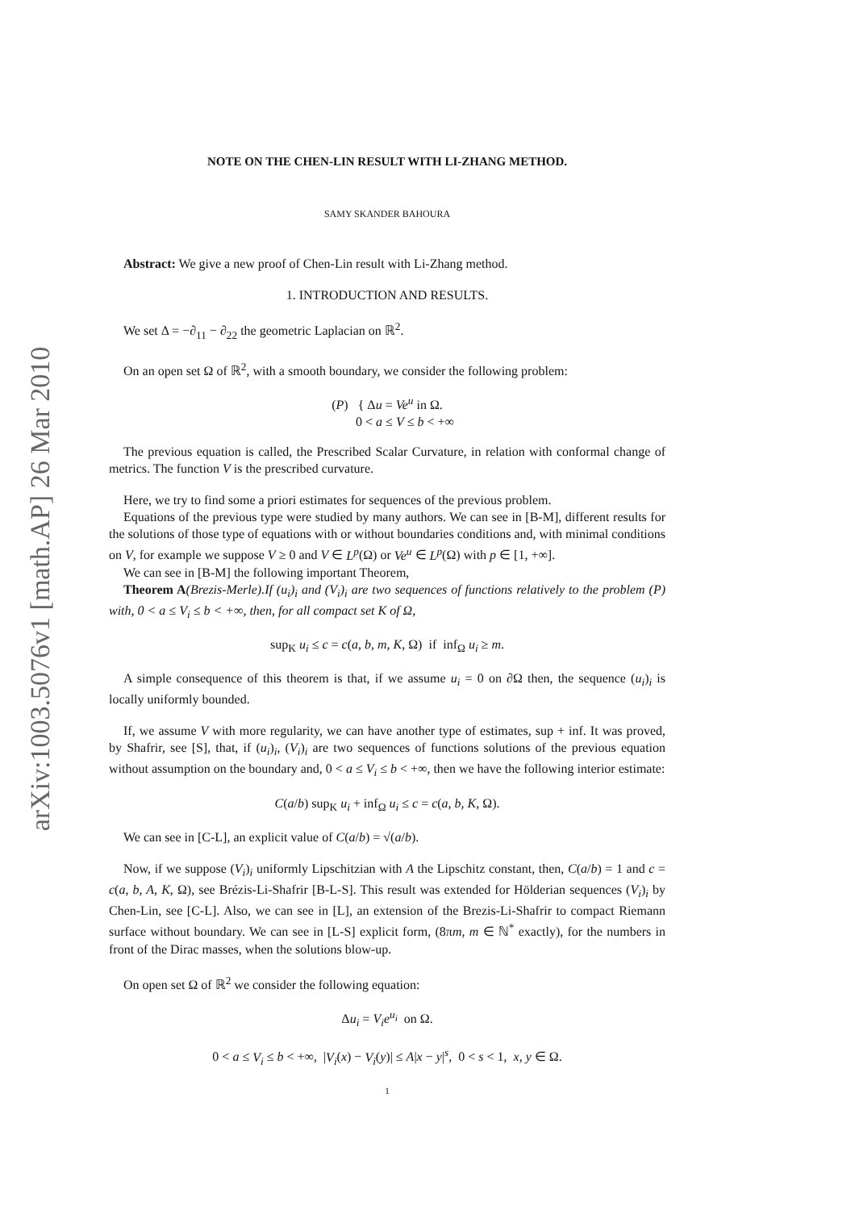arXiv:1003.5076v1 [math.AP] 26 Mar 2010
NOTE ON THE CHEN-LIN RESULT WITH LI-ZHANG METHOD.
SAMY SKANDER BAHOURA
Abstract: We give a new proof of Chen-Lin result with Li-Zhang method.
1. INTRODUCTION AND RESULTS.
We set Δ = −∂<sub>11</sub> − ∂<sub>22</sub> the geometric Laplacian on ℝ<sup>2</sup>.
On an open set Ω of ℝ<sup>2</sup>, with a smooth boundary, we consider the following problem:
(P) { Δu = Ve<sup>u</sup> in Ω.
0 < a ≤ V ≤ b < +∞
The previous equation is called, the Prescribed Scalar Curvature, in relation with conformal change of metrics. The function V is the prescribed curvature.
Here, we try to find some a priori estimates for sequences of the previous problem.
Equations of the previous type were studied by many authors. We can see in [B-M], different results for the solutions of those type of equations with or without boundaries conditions and, with minimal conditions on V, for example we suppose V ≥ 0 and V ∈ L<sup>p</sup>(Ω) or Ve<sup>u</sup> ∈ L<sup>p</sup>(Ω) with p ∈ [1, +∞].
We can see in [B-M] the following important Theorem,
Theorem A(Brezis-Merle).If (u<sub>i</sub>)<sub>i</sub> and (V<sub>i</sub>)<sub>i</sub> are two sequences of functions relatively to the problem (P) with, 0 < a ≤ V<sub>i</sub> ≤ b < +∞, then, for all compact set K of Ω,
sup<sub>K</sub> u<sub>i</sub> ≤ c = c(a, b, m, K, Ω) if inf<sub>Ω</sub> u<sub>i</sub> ≥ m.
A simple consequence of this theorem is that, if we assume u<sub>i</sub> = 0 on ∂Ω then, the sequence (u<sub>i</sub>)<sub>i</sub> is locally uniformly bounded.
If, we assume V with more regularity, we can have another type of estimates, sup + inf. It was proved, by Shafrir, see [S], that, if (u<sub>i</sub>)<sub>i</sub>, (V<sub>i</sub>)<sub>i</sub> are two sequences of functions solutions of the previous equation without assumption on the boundary and, 0 < a ≤ V<sub>i</sub> ≤ b < +∞, then we have the following interior estimate:
C(a/b) sup<sub>K</sub> u<sub>i</sub> + inf<sub>Ω</sub> u<sub>i</sub> ≤ c = c(a, b, K, Ω).
We can see in [C-L], an explicit value of C(a/b) = √(a/b).
Now, if we suppose (V<sub>i</sub>)<sub>i</sub> uniformly Lipschitzian with A the Lipschitz constant, then, C(a/b) = 1 and c = c(a, b, A, K, Ω), see Brézis-Li-Shafrir [B-L-S]. This result was extended for Hölderian sequences (V<sub>i</sub>)<sub>i</sub> by Chen-Lin, see [C-L]. Also, we can see in [L], an extension of the Brezis-Li-Shafrir to compact Riemann surface without boundary. We can see in [L-S] explicit form, (8πm, m ∈ ℕ<sup>*</sup> exactly), for the numbers in front of the Dirac masses, when the solutions blow-up.
On open set Ω of ℝ<sup>2</sup> we consider the following equation:
Δu<sub>i</sub> = V<sub>i</sub>e<sup>u<sub>i</sub></sup> on Ω.
0 < a ≤ V<sub>i</sub> ≤ b < +∞, |V<sub>i</sub>(x) − V<sub>i</sub>(y)| ≤ A|x − y|<sup>s</sup>, 0 < s < 1, x, y ∈ Ω.
1